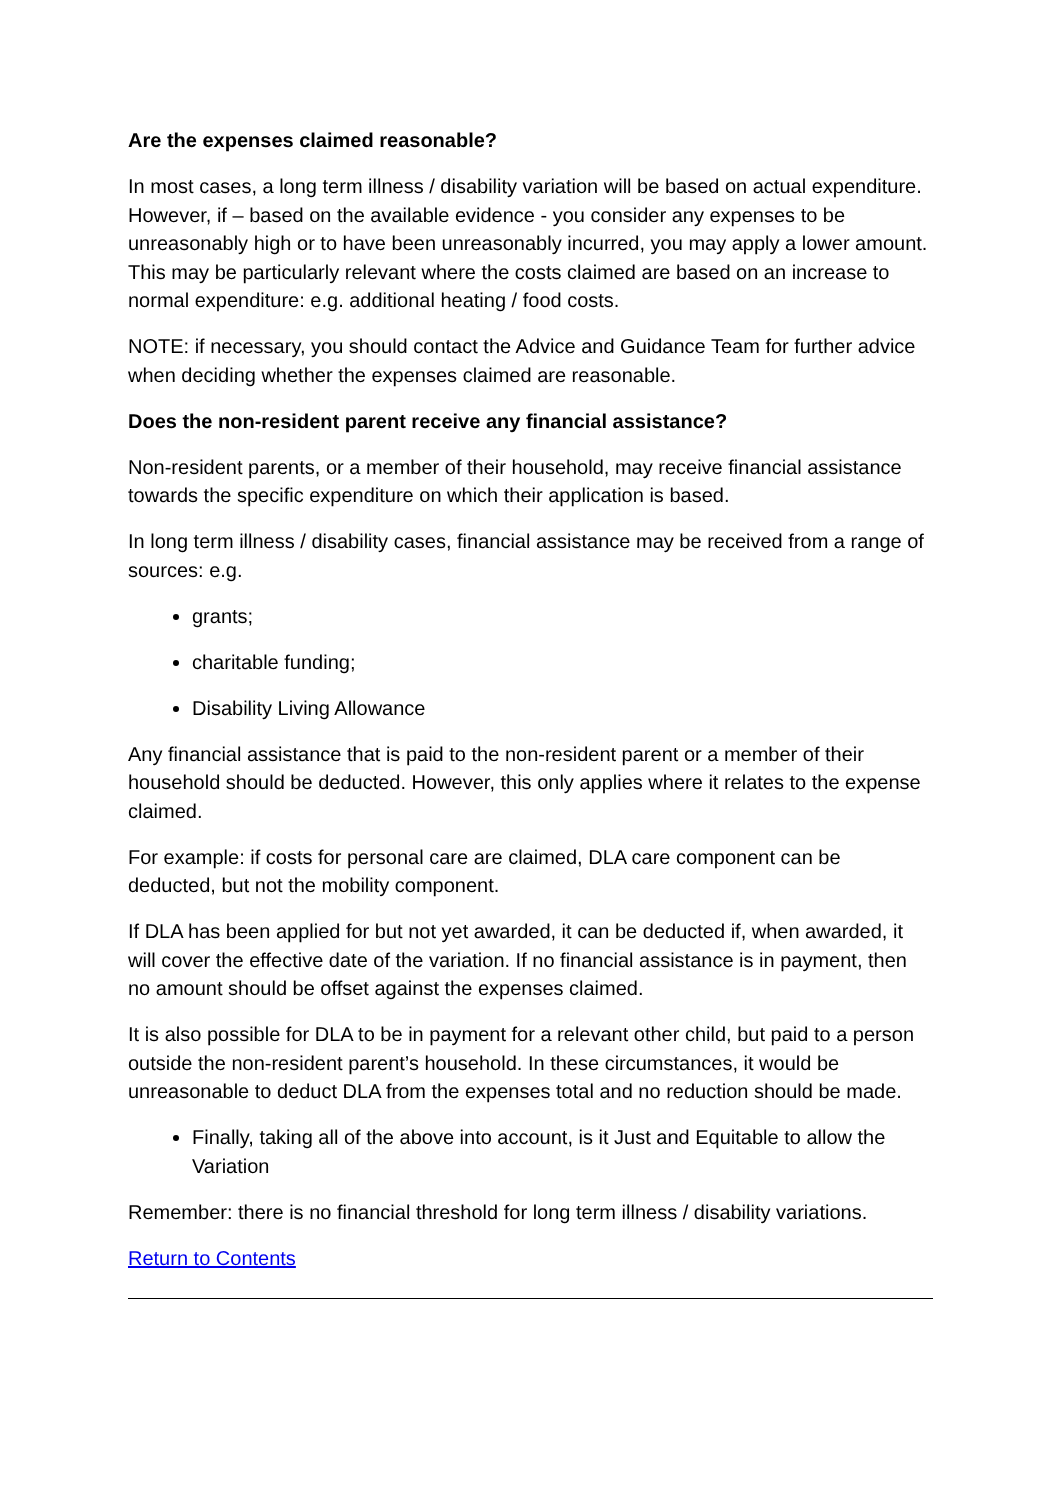Are the expenses claimed reasonable?
In most cases, a long term illness / disability variation will be based on actual expenditure. However, if – based on the available evidence - you consider any expenses to be unreasonably high or to have been unreasonably incurred, you may apply a lower amount. This may be particularly relevant where the costs claimed are based on an increase to normal expenditure: e.g. additional heating / food costs.
NOTE: if necessary, you should contact the Advice and Guidance Team for further advice when deciding whether the expenses claimed are reasonable.
Does the non-resident parent receive any financial assistance?
Non-resident parents, or a member of their household, may receive financial assistance towards the specific expenditure on which their application is based.
In long term illness / disability cases, financial assistance may be received from a range of sources: e.g.
grants;
charitable funding;
Disability Living Allowance
Any financial assistance that is paid to the non-resident parent or a member of their household should be deducted. However, this only applies where it relates to the expense claimed.
For example: if costs for personal care are claimed, DLA care component can be deducted, but not the mobility component.
If DLA has been applied for but not yet awarded, it can be deducted if, when awarded, it will cover the effective date of the variation. If no financial assistance is in payment, then no amount should be offset against the expenses claimed.
It is also possible for DLA to be in payment for a relevant other child, but paid to a person outside the non-resident parent’s household. In these circumstances, it would be unreasonable to deduct DLA from the expenses total and no reduction should be made.
Finally, taking all of the above into account, is it Just and Equitable to allow the Variation
Remember: there is no financial threshold for long term illness / disability variations.
Return to Contents